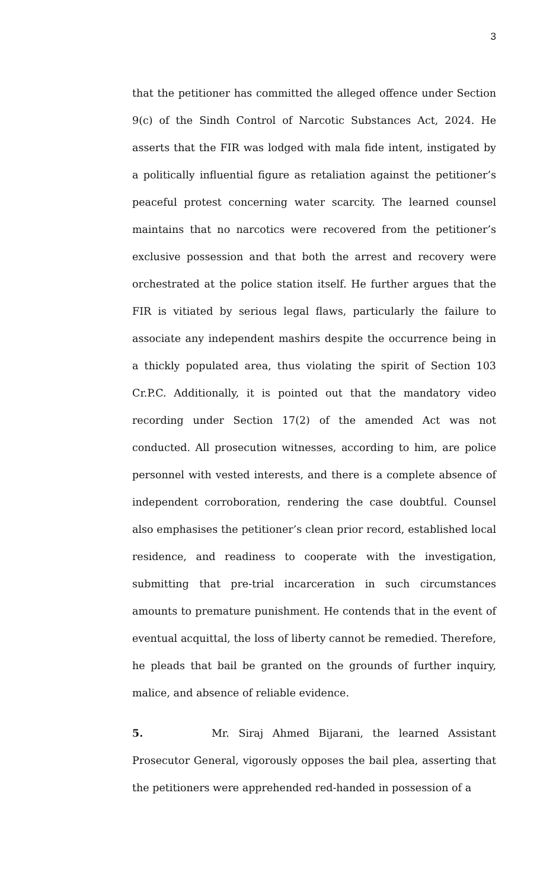3
that the petitioner has committed the alleged offence under Section 9(c) of the Sindh Control of Narcotic Substances Act, 2024. He asserts that the FIR was lodged with mala fide intent, instigated by a politically influential figure as retaliation against the petitioner’s peaceful protest concerning water scarcity. The learned counsel maintains that no narcotics were recovered from the petitioner’s exclusive possession and that both the arrest and recovery were orchestrated at the police station itself. He further argues that the FIR is vitiated by serious legal flaws, particularly the failure to associate any independent mashirs despite the occurrence being in a thickly populated area, thus violating the spirit of Section 103 Cr.P.C. Additionally, it is pointed out that the mandatory video recording under Section 17(2) of the amended Act was not conducted. All prosecution witnesses, according to him, are police personnel with vested interests, and there is a complete absence of independent corroboration, rendering the case doubtful. Counsel also emphasises the petitioner’s clean prior record, established local residence, and readiness to cooperate with the investigation, submitting that pre-trial incarceration in such circumstances amounts to premature punishment. He contends that in the event of eventual acquittal, the loss of liberty cannot be remedied. Therefore, he pleads that bail be granted on the grounds of further inquiry, malice, and absence of reliable evidence.
5. Mr. Siraj Ahmed Bijarani, the learned Assistant Prosecutor General, vigorously opposes the bail plea, asserting that the petitioners were apprehended red-handed in possession of a